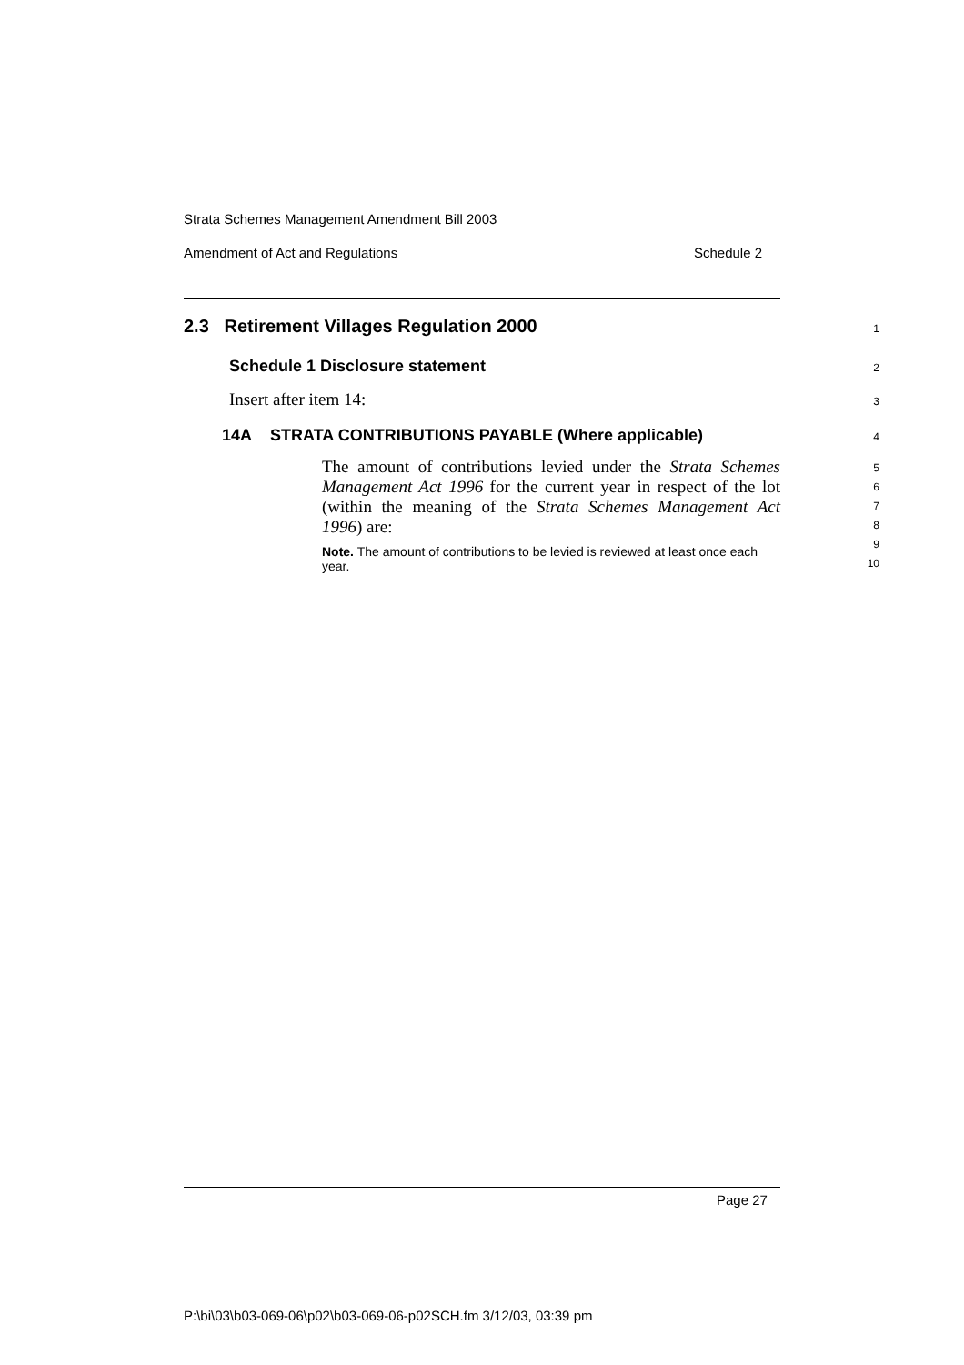Strata Schemes Management Amendment Bill 2003
Amendment of Act and Regulations Schedule 2
2.3 Retirement Villages Regulation 2000 1
Schedule 1 Disclosure statement 2
Insert after item 14: 3
14A STRATA CONTRIBUTIONS PAYABLE (Where applicable) 4
The amount of contributions levied under the Strata Schemes Management Act 1996 for the current year in respect of the lot (within the meaning of the Strata Schemes Management Act 1996) are:
Note. The amount of contributions to be levied is reviewed at least once each year.
5
6
7
8
9
10
Page 27
P:\bi\03\b03-069-06\p02\b03-069-06-p02SCH.fm 3/12/03, 03:39 pm